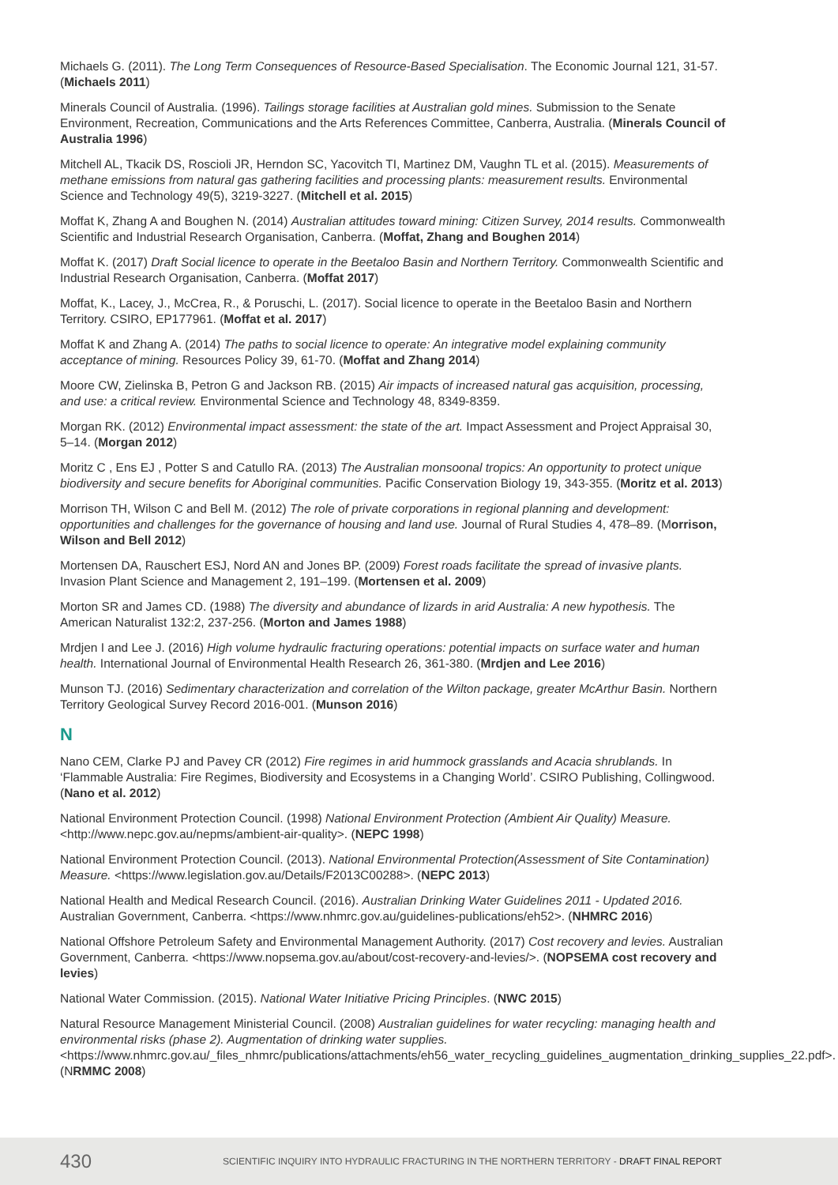Michaels G. (2011). The Long Term Consequences of Resource-Based Specialisation. The Economic Journal 121, 31-57. (Michaels 2011)
Minerals Council of Australia. (1996). Tailings storage facilities at Australian gold mines. Submission to the Senate Environment, Recreation, Communications and the Arts References Committee, Canberra, Australia. (Minerals Council of Australia 1996)
Mitchell AL, Tkacik DS, Roscioli JR, Herndon SC, Yacovitch TI, Martinez DM, Vaughn TL et al. (2015). Measurements of methane emissions from natural gas gathering facilities and processing plants: measurement results. Environmental Science and Technology 49(5), 3219-3227. (Mitchell et al. 2015)
Moffat K, Zhang A and Boughen N. (2014) Australian attitudes toward mining: Citizen Survey, 2014 results. Commonwealth Scientific and Industrial Research Organisation, Canberra. (Moffat, Zhang and Boughen 2014)
Moffat K. (2017) Draft Social licence to operate in the Beetaloo Basin and Northern Territory. Commonwealth Scientific and Industrial Research Organisation, Canberra. (Moffat 2017)
Moffat, K., Lacey, J., McCrea, R., & Poruschi, L. (2017). Social licence to operate in the Beetaloo Basin and Northern Territory. CSIRO, EP177961. (Moffat et al. 2017)
Moffat K and Zhang A. (2014) The paths to social licence to operate: An integrative model explaining community acceptance of mining. Resources Policy 39, 61-70. (Moffat and Zhang 2014)
Moore CW, Zielinska B, Petron G and Jackson RB. (2015) Air impacts of increased natural gas acquisition, processing, and use: a critical review. Environmental Science and Technology 48, 8349-8359.
Morgan RK. (2012) Environmental impact assessment: the state of the art. Impact Assessment and Project Appraisal 30, 5–14. (Morgan 2012)
Moritz C , Ens EJ , Potter S and Catullo RA. (2013) The Australian monsoonal tropics: An opportunity to protect unique biodiversity and secure benefits for Aboriginal communities. Pacific Conservation Biology 19, 343-355. (Moritz et al. 2013)
Morrison TH, Wilson C and Bell M. (2012) The role of private corporations in regional planning and development: opportunities and challenges for the governance of housing and land use. Journal of Rural Studies 4, 478–89. (Morrison, Wilson and Bell 2012)
Mortensen DA, Rauschert ESJ, Nord AN and Jones BP. (2009) Forest roads facilitate the spread of invasive plants. Invasion Plant Science and Management 2, 191–199. (Mortensen et al. 2009)
Morton SR and James CD. (1988) The diversity and abundance of lizards in arid Australia: A new hypothesis. The American Naturalist 132:2, 237-256. (Morton and James 1988)
Mrdjen I and Lee J. (2016) High volume hydraulic fracturing operations: potential impacts on surface water and human health. International Journal of Environmental Health Research 26, 361-380. (Mrdjen and Lee 2016)
Munson TJ. (2016) Sedimentary characterization and correlation of the Wilton package, greater McArthur Basin. Northern Territory Geological Survey Record 2016-001. (Munson 2016)
N
Nano CEM, Clarke PJ and Pavey CR (2012) Fire regimes in arid hummock grasslands and Acacia shrublands. In ‘Flammable Australia: Fire Regimes, Biodiversity and Ecosystems in a Changing World’. CSIRO Publishing, Collingwood. (Nano et al. 2012)
National Environment Protection Council. (1998) National Environment Protection (Ambient Air Quality) Measure. <http://www.nepc.gov.au/nepms/ambient-air-quality>. (NEPC 1998)
National Environment Protection Council. (2013). National Environmental Protection(Assessment of Site Contamination) Measure. <https://www.legislation.gov.au/Details/F2013C00288>. (NEPC 2013)
National Health and Medical Research Council. (2016). Australian Drinking Water Guidelines 2011 - Updated 2016. Australian Government, Canberra. <https://www.nhmrc.gov.au/guidelines-publications/eh52>. (NHMRC 2016)
National Offshore Petroleum Safety and Environmental Management Authority. (2017) Cost recovery and levies. Australian Government, Canberra. <https://www.nopsema.gov.au/about/cost-recovery-and-levies/>. (NOPSEMA cost recovery and levies)
National Water Commission. (2015). National Water Initiative Pricing Principles. (NWC 2015)
Natural Resource Management Ministerial Council. (2008) Australian guidelines for water recycling: managing health and environmental risks (phase 2). Augmentation of drinking water supplies. <https://www.nhmrc.gov.au/_files_nhmrc/publications/attachments/eh56_water_recycling_guidelines_augmentation_drinking_supplies_22.pdf>. (NRMMC 2008)
430 SCIENTIFIC INQUIRY INTO HYDRAULIC FRACTURING IN THE NORTHERN TERRITORY - DRAFT FINAL REPORT